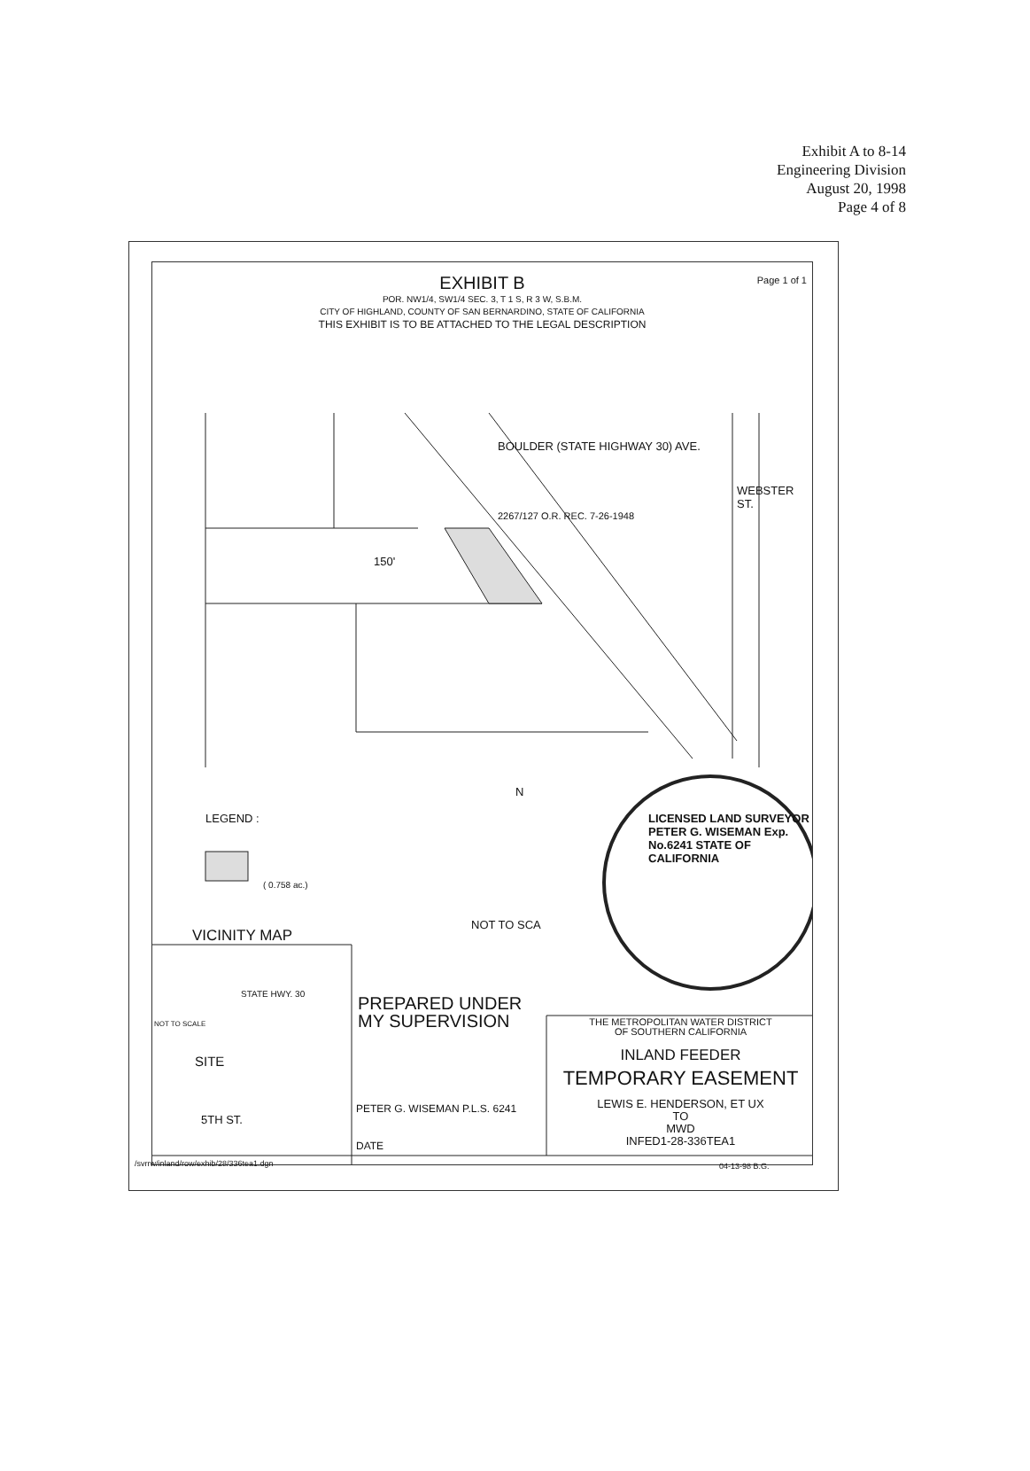Exhibit A to 8-14
Engineering Division
August 20, 1998
Page 4 of 8
Page 1 of 1
EXHIBIT B
POR. NW1/4, SW1/4 SEC. 3, T 1 S, R 3 W, S.B.M.
CITY OF HIGHLAND, COUNTY OF SAN BERNARDINO, STATE OF CALIFORNIA
THIS EXHIBIT IS TO BE ATTACHED TO THE LEGAL DESCRIPTION
BOULDER (STATE HIGHWAY 30) AVE.
2267/127 O.R. REC. 7-26-1948
150'
WEBSTER ST.
LEGEND :
( 0.758 ac.)
N
NOT TO SCA
LICENSED LAND SURVEYOR PETER G. WISEMAN Exp. No.6241 STATE OF CALIFORNIA
VICINITY MAP
NOT TO SCALE
STATE HWY. 30
SITE
5TH ST.
PREPARED UNDER
MY SUPERVISION
THE METROPOLITAN WATER DISTRICT
OF SOUTHERN CALIFORNIA
INLAND FEEDER
TEMPORARY EASEMENT
LEWIS E. HENDERSON, ET UX
TO
MWD
INFED1-28-336TEA1
PETER G. WISEMAN P.L.S. 6241
DATE
/svrrw/inland/row/exhib/28/336tea1.dgn
04-13-98 B.G.